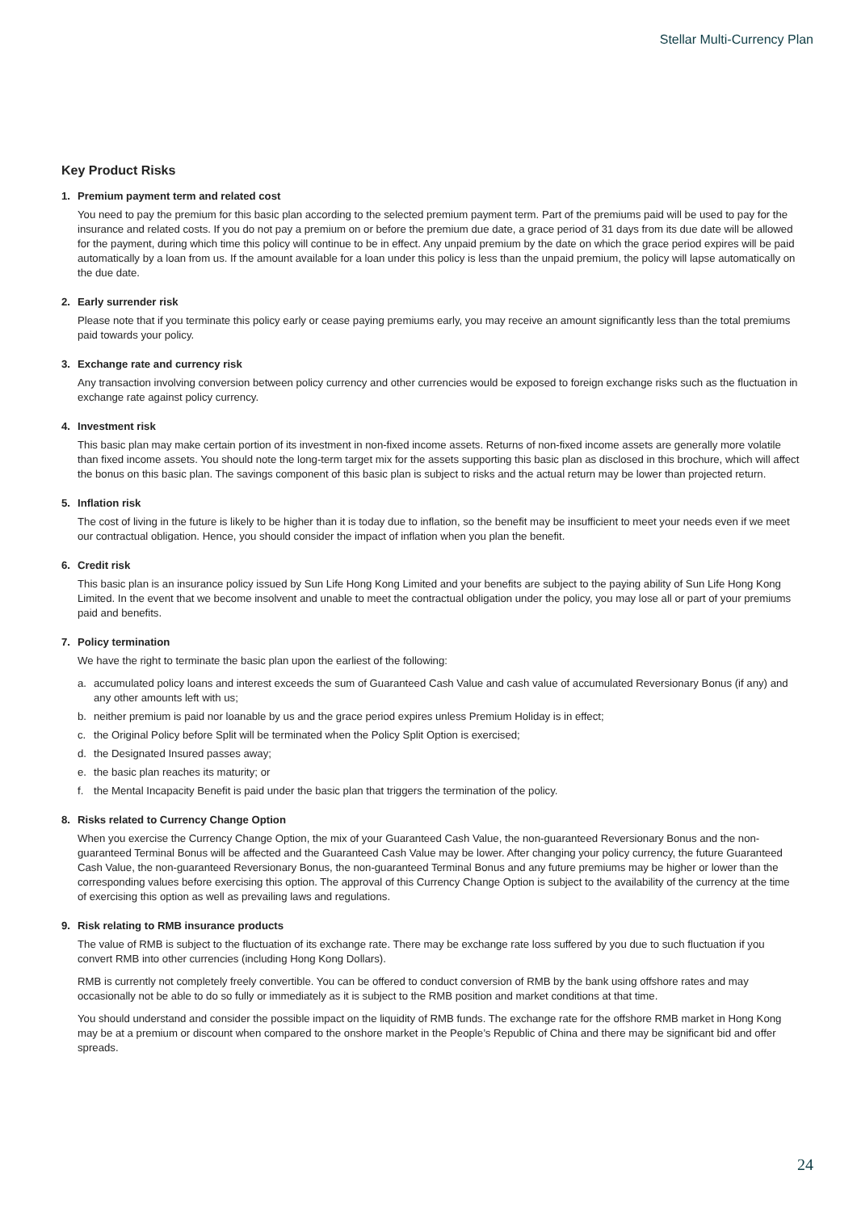Stellar Multi-Currency Plan
Key Product Risks
1. Premium payment term and related cost
You need to pay the premium for this basic plan according to the selected premium payment term. Part of the premiums paid will be used to pay for the insurance and related costs. If you do not pay a premium on or before the premium due date, a grace period of 31 days from its due date will be allowed for the payment, during which time this policy will continue to be in effect. Any unpaid premium by the date on which the grace period expires will be paid automatically by a loan from us. If the amount available for a loan under this policy is less than the unpaid premium, the policy will lapse automatically on the due date.
2. Early surrender risk
Please note that if you terminate this policy early or cease paying premiums early, you may receive an amount significantly less than the total premiums paid towards your policy.
3. Exchange rate and currency risk
Any transaction involving conversion between policy currency and other currencies would be exposed to foreign exchange risks such as the fluctuation in exchange rate against policy currency.
4. Investment risk
This basic plan may make certain portion of its investment in non-fixed income assets. Returns of non-fixed income assets are generally more volatile than fixed income assets. You should note the long-term target mix for the assets supporting this basic plan as disclosed in this brochure, which will affect the bonus on this basic plan. The savings component of this basic plan is subject to risks and the actual return may be lower than projected return.
5. Inflation risk
The cost of living in the future is likely to be higher than it is today due to inflation, so the benefit may be insufficient to meet your needs even if we meet our contractual obligation. Hence, you should consider the impact of inflation when you plan the benefit.
6. Credit risk
This basic plan is an insurance policy issued by Sun Life Hong Kong Limited and your benefits are subject to the paying ability of Sun Life Hong Kong Limited. In the event that we become insolvent and unable to meet the contractual obligation under the policy, you may lose all or part of your premiums paid and benefits.
7. Policy termination
We have the right to terminate the basic plan upon the earliest of the following:
a. accumulated policy loans and interest exceeds the sum of Guaranteed Cash Value and cash value of accumulated Reversionary Bonus (if any) and any other amounts left with us;
b. neither premium is paid nor loanable by us and the grace period expires unless Premium Holiday is in effect;
c. the Original Policy before Split will be terminated when the Policy Split Option is exercised;
d. the Designated Insured passes away;
e. the basic plan reaches its maturity; or
f. the Mental Incapacity Benefit is paid under the basic plan that triggers the termination of the policy.
8. Risks related to Currency Change Option
When you exercise the Currency Change Option, the mix of your Guaranteed Cash Value, the non-guaranteed Reversionary Bonus and the non-guaranteed Terminal Bonus will be affected and the Guaranteed Cash Value may be lower. After changing your policy currency, the future Guaranteed Cash Value, the non-guaranteed Reversionary Bonus, the non-guaranteed Terminal Bonus and any future premiums may be higher or lower than the corresponding values before exercising this option. The approval of this Currency Change Option is subject to the availability of the currency at the time of exercising this option as well as prevailing laws and regulations.
9. Risk relating to RMB insurance products
The value of RMB is subject to the fluctuation of its exchange rate. There may be exchange rate loss suffered by you due to such fluctuation if you convert RMB into other currencies (including Hong Kong Dollars).
RMB is currently not completely freely convertible. You can be offered to conduct conversion of RMB by the bank using offshore rates and may occasionally not be able to do so fully or immediately as it is subject to the RMB position and market conditions at that time.
You should understand and consider the possible impact on the liquidity of RMB funds. The exchange rate for the offshore RMB market in Hong Kong may be at a premium or discount when compared to the onshore market in the People’s Republic of China and there may be significant bid and offer spreads.
24